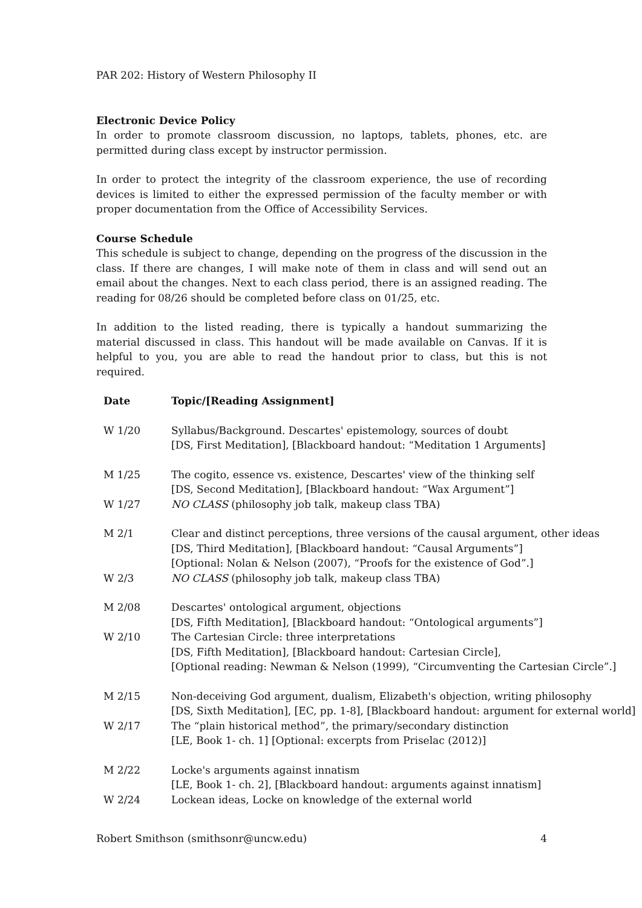PAR 202: History of Western Philosophy II
Electronic Device Policy
In order to promote classroom discussion, no laptops, tablets, phones, etc. are permitted during class except by instructor permission.
In order to protect the integrity of the classroom experience, the use of recording devices is limited to either the expressed permission of the faculty member or with proper documentation from the Office of Accessibility Services.
Course Schedule
This schedule is subject to change, depending on the progress of the discussion in the class. If there are changes, I will make note of them in class and will send out an email about the changes. Next to each class period, there is an assigned reading. The reading for 08/26 should be completed before class on 01/25, etc.
In addition to the listed reading, there is typically a handout summarizing the material discussed in class. This handout will be made available on Canvas. If it is helpful to you, you are able to read the handout prior to class, but this is not required.
| Date | Topic/[Reading Assignment] |
| --- | --- |
| W 1/20 | Syllabus/Background. Descartes' epistemology, sources of doubt [DS, First Meditation], [Blackboard handout: “Meditation 1 Arguments] |
| M 1/25 | The cogito, essence vs. existence, Descartes' view of the thinking self [DS, Second Meditation], [Blackboard handout: “Wax Argument”] |
| W 1/27 | NO CLASS (philosophy job talk, makeup class TBA) |
| M 2/1 | Clear and distinct perceptions, three versions of the causal argument, other ideas [DS, Third Meditation], [Blackboard handout: “Causal Arguments”] [Optional: Nolan & Nelson (2007), “Proofs for the existence of God”.] |
| W 2/3 | NO CLASS (philosophy job talk, makeup class TBA) |
| M 2/08 | Descartes' ontological argument, objections [DS, Fifth Meditation], [Blackboard handout: “Ontological arguments”] |
| W 2/10 | The Cartesian Circle: three interpretations [DS, Fifth Meditation], [Blackboard handout: Cartesian Circle], [Optional reading: Newman & Nelson (1999), “Circumventing the Cartesian Circle”.] |
| M 2/15 | Non-deceiving God argument, dualism, Elizabeth's objection, writing philosophy [DS, Sixth Meditation], [EC, pp. 1-8], [Blackboard handout: argument for external world] |
| W 2/17 | The “plain historical method”, the primary/secondary distinction [LE, Book 1- ch. 1] [Optional: excerpts from Priselac (2012)] |
| M 2/22 | Locke's arguments against innatism [LE, Book 1- ch. 2], [Blackboard handout: arguments against innatism] |
| W 2/24 | Lockean ideas, Locke on knowledge of the external world |
Robert Smithson (smithsonr@uncw.edu) 4